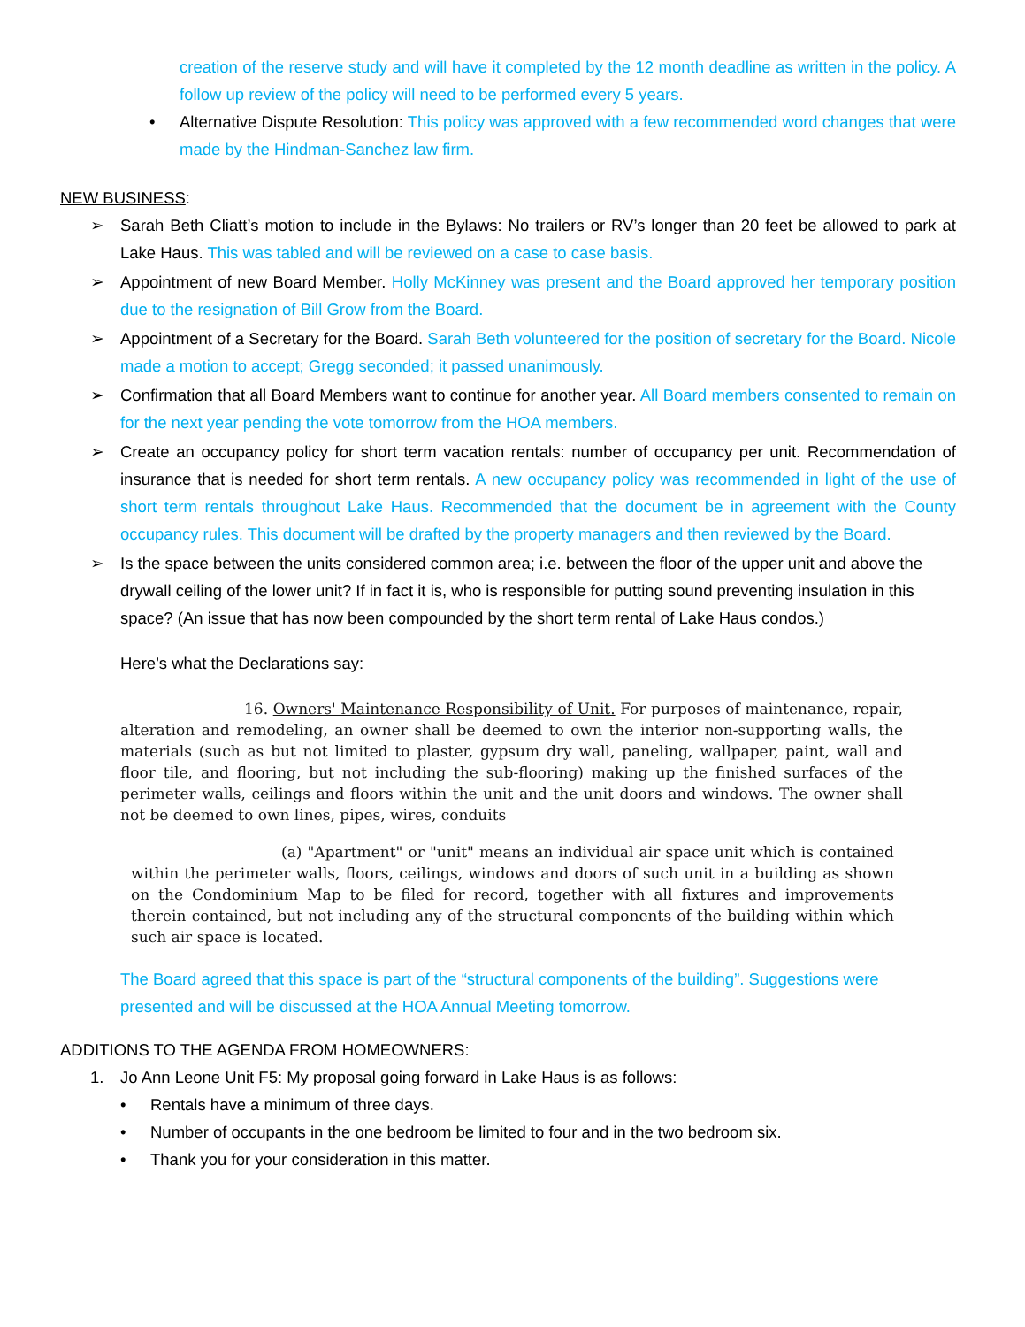creation of the reserve study and will have it completed by the 12 month deadline as written in the policy. A follow up review of the policy will need to be performed every 5 years.
• Alternative Dispute Resolution: This policy was approved with a few recommended word changes that were made by the Hindman-Sanchez law firm.
NEW BUSINESS:
➢ Sarah Beth Cliatt’s motion to include in the Bylaws: No trailers or RV’s longer than 20 feet be allowed to park at Lake Haus. This was tabled and will be reviewed on a case to case basis.
➢ Appointment of new Board Member. Holly McKinney was present and the Board approved her temporary position due to the resignation of Bill Grow from the Board.
➢ Appointment of a Secretary for the Board. Sarah Beth volunteered for the position of secretary for the Board. Nicole made a motion to accept; Gregg seconded; it passed unanimously.
➢ Confirmation that all Board Members want to continue for another year. All Board members consented to remain on for the next year pending the vote tomorrow from the HOA members.
➢ Create an occupancy policy for short term vacation rentals: number of occupancy per unit. Recommendation of insurance that is needed for short term rentals. A new occupancy policy was recommended in light of the use of short term rentals throughout Lake Haus. Recommended that the document be in agreement with the County occupancy rules. This document will be drafted by the property managers and then reviewed by the Board.
➢ Is the space between the units considered common area; i.e. between the floor of the upper unit and above the drywall ceiling of the lower unit? If in fact it is, who is responsible for putting sound preventing insulation in this space? (An issue that has now been compounded by the short term rental of Lake Haus condos.)
Here’s what the Declarations say:
16. Owners' Maintenance Responsibility of Unit. For purposes of maintenance, repair, alteration and remodeling, an owner shall be deemed to own the interior non-supporting walls, the materials (such as but not limited to plaster, gypsum dry wall, paneling, wallpaper, paint, wall and floor tile, and flooring, but not including the sub-flooring) making up the finished surfaces of the perimeter walls, ceilings and floors within the unit and the unit doors and windows. The owner shall not be deemed to own lines, pipes, wires, conduits
(a) "Apartment" or "unit" means an individual air space unit which is contained within the perimeter walls, floors, ceilings, windows and doors of such unit in a building as shown on the Condominium Map to be filed for record, together with all fixtures and improvements therein contained, but not including any of the structural components of the building within which such air space is located.
The Board agreed that this space is part of the “structural components of the building”. Suggestions were presented and will be discussed at the HOA Annual Meeting tomorrow.
ADDITIONS TO THE AGENDA FROM HOMEOWNERS:
1. Jo Ann Leone Unit F5: My proposal going forward in Lake Haus is as follows:
• Rentals have a minimum of three days.
• Number of occupants in the one bedroom be limited to four and in the two bedroom six.
• Thank you for your consideration in this matter.